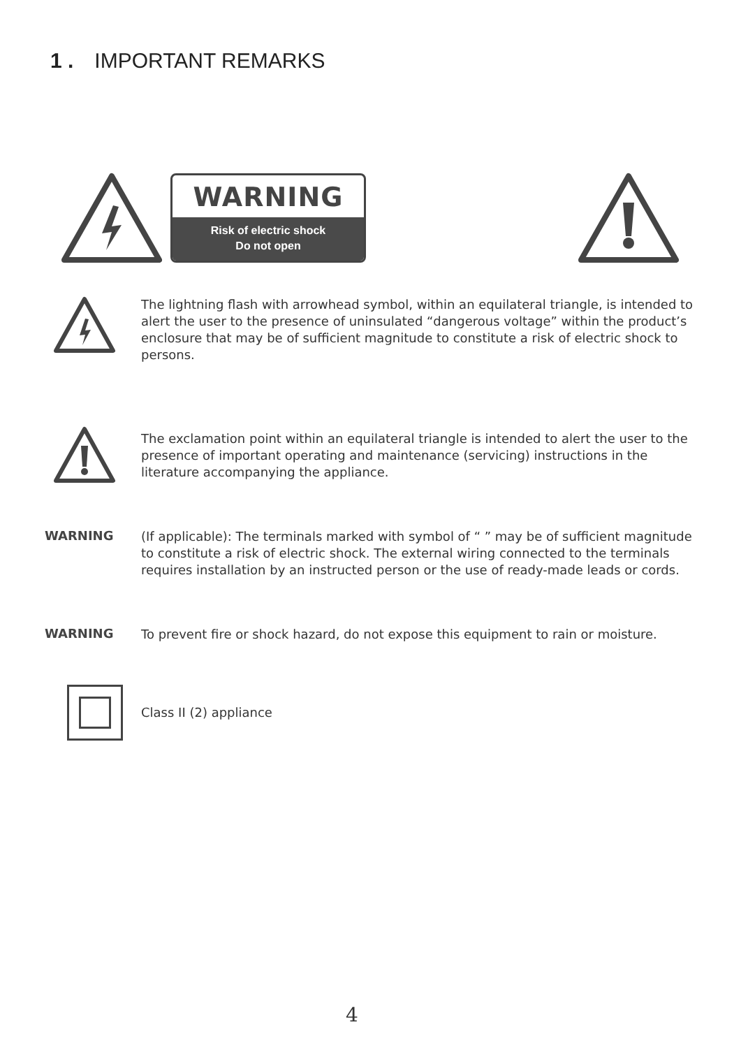1 . IMPORTANT REMARKS
WARNING
Risk of electric shock
Do not open
The lightning flash with arrowhead symbol, within an equilateral triangle, is intended to alert the user to the presence of uninsulated “dangerous voltage” within the product’s enclosure that may be of sufficient magnitude to constitute a risk of electric shock to persons.
The exclamation point within an equilateral triangle is intended to alert the user to the presence of important operating and maintenance (servicing) instructions in the literature accompanying the appliance.
WARNING
(If applicable): The terminals marked with symbol of “ ” may be of sufficient magnitude to constitute a risk of electric shock. The external wiring connected to the terminals requires installation by an instructed person or the use of ready-made leads or cords.
WARNING
To prevent fire or shock hazard, do not expose this equipment to rain or moisture.
Class II (2) appliance
4